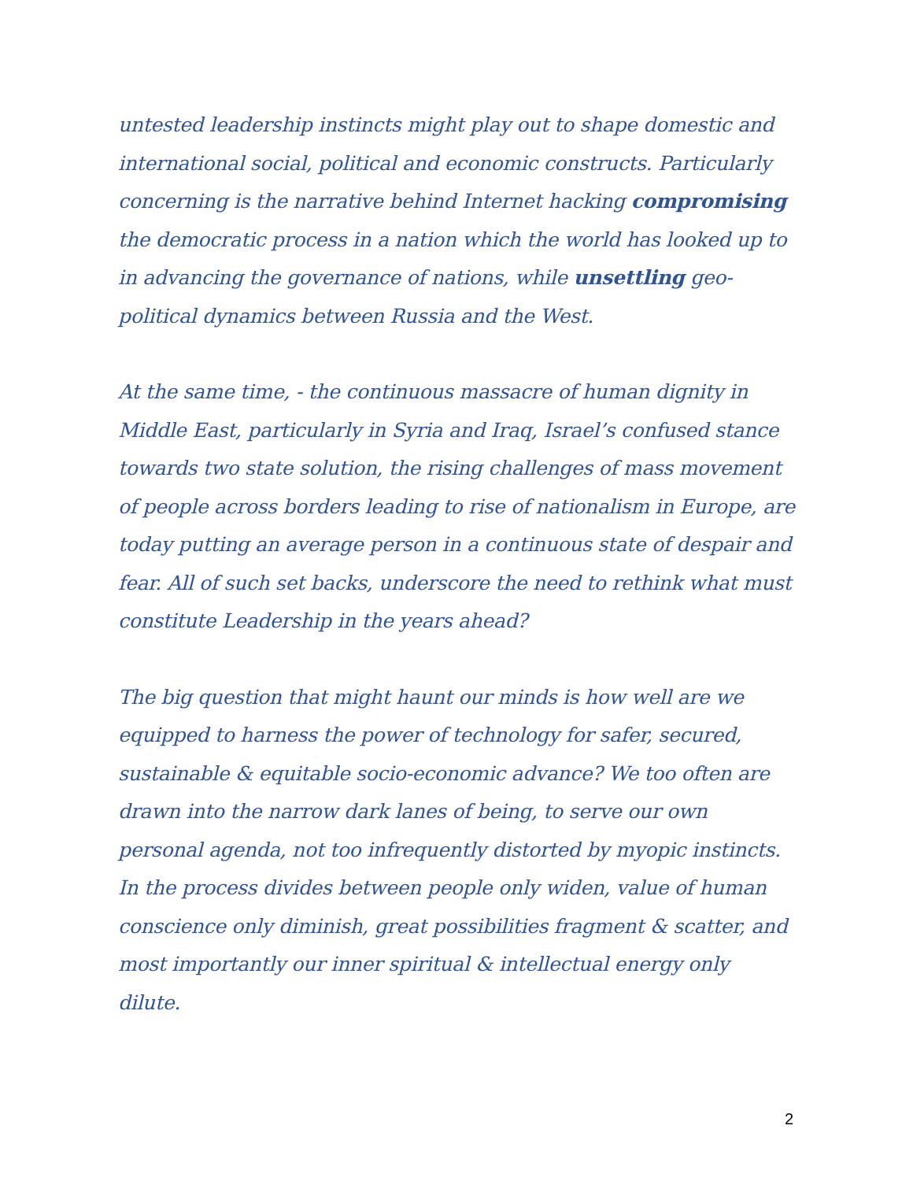untested leadership instincts might play out to shape domestic and international social, political and economic constructs. Particularly concerning is the narrative behind Internet hacking compromising the democratic process in a nation which the world has looked up to in advancing the governance of nations, while unsettling geo-political dynamics between Russia and the West.
At the same time, - the continuous massacre of human dignity in Middle East, particularly in Syria and Iraq, Israel’s confused stance towards two state solution, the rising challenges of mass movement of people across borders leading to rise of nationalism in Europe, are today putting an average person in a continuous state of despair and fear. All of such set backs, underscore the need to rethink what must constitute Leadership in the years ahead?
The big question that might haunt our minds is how well are we equipped to harness the power of technology for safer, secured, sustainable & equitable socio-economic advance? We too often are drawn into the narrow dark lanes of being, to serve our own personal agenda, not too infrequently distorted by myopic instincts. In the process divides between people only widen, value of human conscience only diminish, great possibilities fragment & scatter, and most importantly our inner spiritual & intellectual energy only dilute.
2